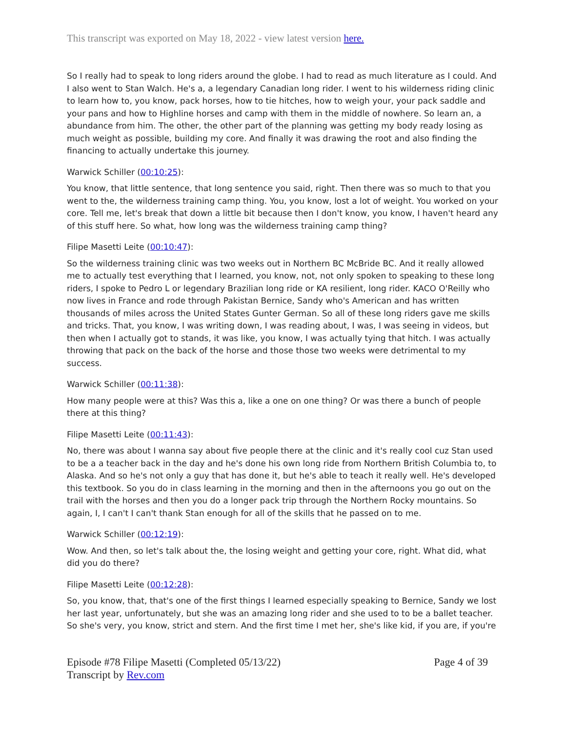This transcript was exported on May 18, 2022 - view latest version here.
So I really had to speak to long riders around the globe. I had to read as much literature as I could. And I also went to Stan Walch. He's a, a legendary Canadian long rider. I went to his wilderness riding clinic to learn how to, you know, pack horses, how to tie hitches, how to weigh your, your pack saddle and your pans and how to Highline horses and camp with them in the middle of nowhere. So learn an, a abundance from him. The other, the other part of the planning was getting my body ready losing as much weight as possible, building my core. And finally it was drawing the root and also finding the financing to actually undertake this journey.
Warwick Schiller (00:10:25):
You know, that little sentence, that long sentence you said, right. Then there was so much to that you went to the, the wilderness training camp thing. You, you know, lost a lot of weight. You worked on your core. Tell me, let's break that down a little bit because then I don't know, you know, I haven't heard any of this stuff here. So what, how long was the wilderness training camp thing?
Filipe Masetti Leite (00:10:47):
So the wilderness training clinic was two weeks out in Northern BC McBride BC. And it really allowed me to actually test everything that I learned, you know, not, not only spoken to speaking to these long riders, I spoke to Pedro L or legendary Brazilian long ride or KA resilient, long rider. KACO O'Reilly who now lives in France and rode through Pakistan Bernice, Sandy who's American and has written thousands of miles across the United States Gunter German. So all of these long riders gave me skills and tricks. That, you know, I was writing down, I was reading about, I was, I was seeing in videos, but then when I actually got to stands, it was like, you know, I was actually tying that hitch. I was actually throwing that pack on the back of the horse and those those two weeks were detrimental to my success.
Warwick Schiller (00:11:38):
How many people were at this? Was this a, like a one on one thing? Or was there a bunch of people there at this thing?
Filipe Masetti Leite (00:11:43):
No, there was about I wanna say about five people there at the clinic and it's really cool cuz Stan used to be a a teacher back in the day and he's done his own long ride from Northern British Columbia to, to Alaska. And so he's not only a guy that has done it, but he's able to teach it really well. He's developed this textbook. So you do in class learning in the morning and then in the afternoons you go out on the trail with the horses and then you do a longer pack trip through the Northern Rocky mountains. So again, I, I can't I can't thank Stan enough for all of the skills that he passed on to me.
Warwick Schiller (00:12:19):
Wow. And then, so let's talk about the, the losing weight and getting your core, right. What did, what did you do there?
Filipe Masetti Leite (00:12:28):
So, you know, that, that's one of the first things I learned especially speaking to Bernice, Sandy we lost her last year, unfortunately, but she was an amazing long rider and she used to to be a ballet teacher. So she's very, you know, strict and stern. And the first time I met her, she's like kid, if you are, if you're
Episode #78 Filipe Masetti (Completed 05/13/22)
Transcript by Rev.com
Page 4 of 39